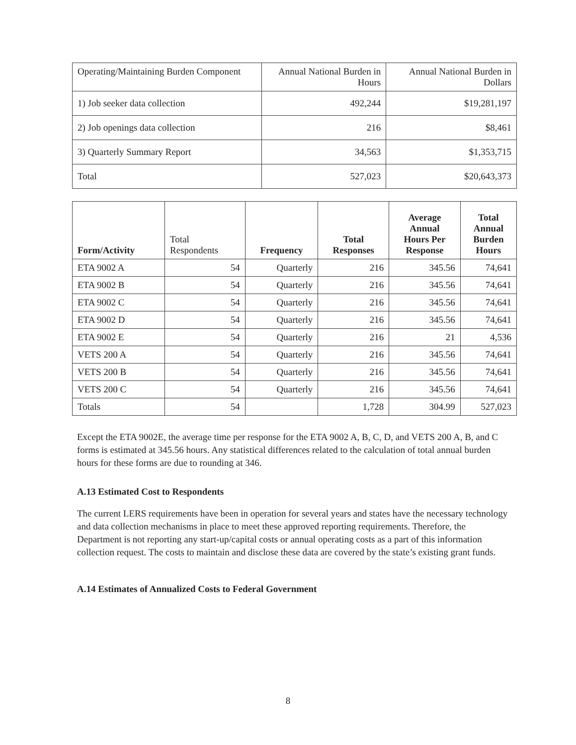| Operating/Maintaining Burden Component | Annual National Burden in Hours | Annual National Burden in Dollars |
| 1) Job seeker data collection | 492,244 | $19,281,197 |
| 2) Job openings data collection | 216 | $8,461 |
| 3) Quarterly Summary Report | 34,563 | $1,353,715 |
| Total | 527,023 | $20,643,373 |
| Form/Activity | Total Respondents | Frequency | Total Responses | Average Annual Hours Per Response | Total Annual Burden Hours |
| ETA 9002 A | 54 | Quarterly | 216 | 345.56 | 74,641 |
| ETA 9002 B | 54 | Quarterly | 216 | 345.56 | 74,641 |
| ETA 9002 C | 54 | Quarterly | 216 | 345.56 | 74,641 |
| ETA 9002 D | 54 | Quarterly | 216 | 345.56 | 74,641 |
| ETA 9002 E | 54 | Quarterly | 216 | 21 | 4,536 |
| VETS 200 A | 54 | Quarterly | 216 | 345.56 | 74,641 |
| VETS 200 B | 54 | Quarterly | 216 | 345.56 | 74,641 |
| VETS 200 C | 54 | Quarterly | 216 | 345.56 | 74,641 |
| Totals | 54 | | 1,728 | 304.99 | 527,023 |
Except the ETA 9002E, the average time per response for the ETA 9002 A, B, C, D, and VETS 200 A, B, and C forms is estimated at 345.56 hours. Any statistical differences related to the calculation of total annual burden hours for these forms are due to rounding at 346.
A.13 Estimated Cost to Respondents
The current LERS requirements have been in operation for several years and states have the necessary technology and data collection mechanisms in place to meet these approved reporting requirements. Therefore, the Department is not reporting any start-up/capital costs or annual operating costs as a part of this information collection request. The costs to maintain and disclose these data are covered by the state’s existing grant funds.
A.14 Estimates of Annualized Costs to Federal Government
8